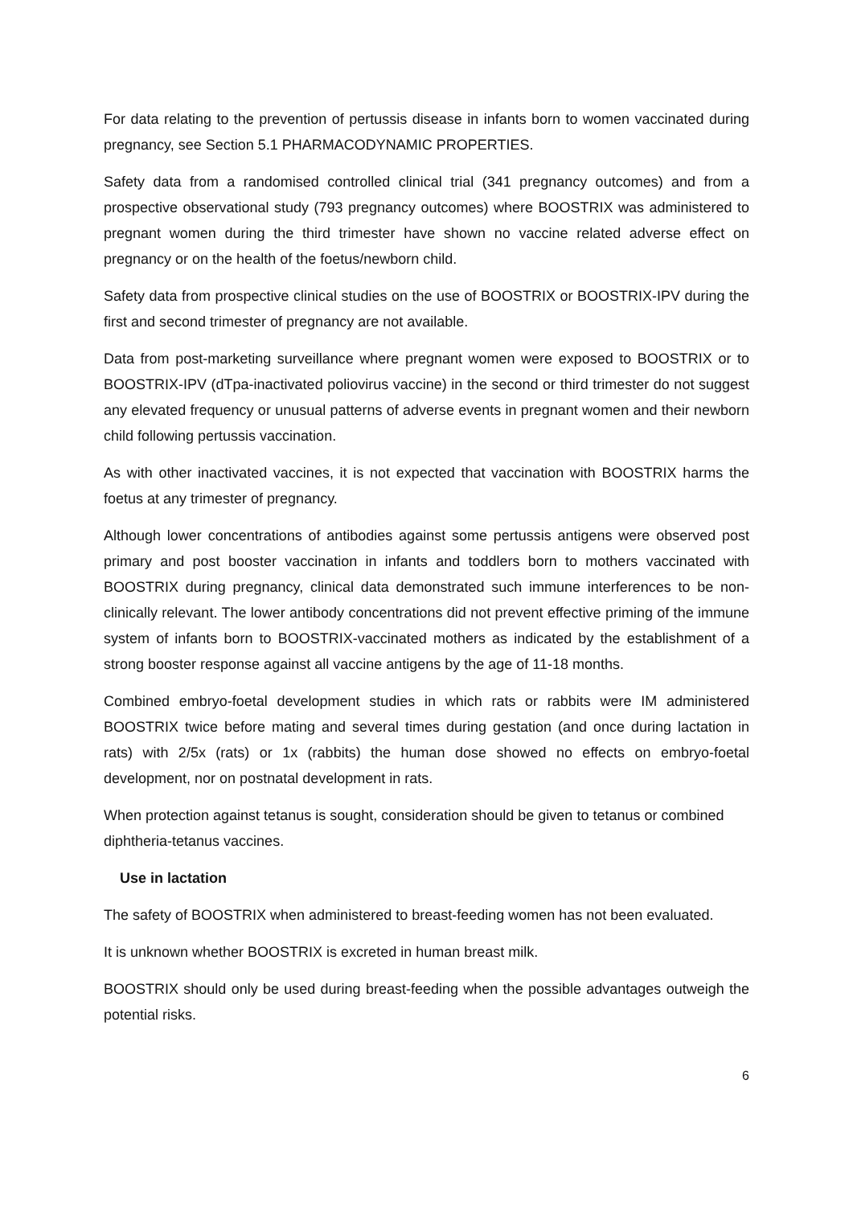For data relating to the prevention of pertussis disease in infants born to women vaccinated during pregnancy, see Section 5.1 PHARMACODYNAMIC PROPERTIES.
Safety data from a randomised controlled clinical trial (341 pregnancy outcomes) and from a prospective observational study (793 pregnancy outcomes) where BOOSTRIX was administered to pregnant women during the third trimester have shown no vaccine related adverse effect on pregnancy or on the health of the foetus/newborn child.
Safety data from prospective clinical studies on the use of BOOSTRIX or BOOSTRIX-IPV during the first and second trimester of pregnancy are not available.
Data from post-marketing surveillance where pregnant women were exposed to BOOSTRIX or to BOOSTRIX-IPV (dTpa-inactivated poliovirus vaccine) in the second or third trimester do not suggest any elevated frequency or unusual patterns of adverse events in pregnant women and their newborn child following pertussis vaccination.
As with other inactivated vaccines, it is not expected that vaccination with BOOSTRIX harms the foetus at any trimester of pregnancy.
Although lower concentrations of antibodies against some pertussis antigens were observed post primary and post booster vaccination in infants and toddlers born to mothers vaccinated with BOOSTRIX during pregnancy, clinical data demonstrated such immune interferences to be non-clinically relevant. The lower antibody concentrations did not prevent effective priming of the immune system of infants born to BOOSTRIX-vaccinated mothers as indicated by the establishment of a strong booster response against all vaccine antigens by the age of 11-18 months.
Combined embryo-foetal development studies in which rats or rabbits were IM administered BOOSTRIX twice before mating and several times during gestation (and once during lactation in rats) with 2/5x (rats) or 1x (rabbits) the human dose showed no effects on embryo-foetal development, nor on postnatal development in rats.
When protection against tetanus is sought, consideration should be given to tetanus or combined diphtheria-tetanus vaccines.
Use in lactation
The safety of BOOSTRIX when administered to breast-feeding women has not been evaluated.
It is unknown whether BOOSTRIX is excreted in human breast milk.
BOOSTRIX should only be used during breast-feeding when the possible advantages outweigh the potential risks.
6